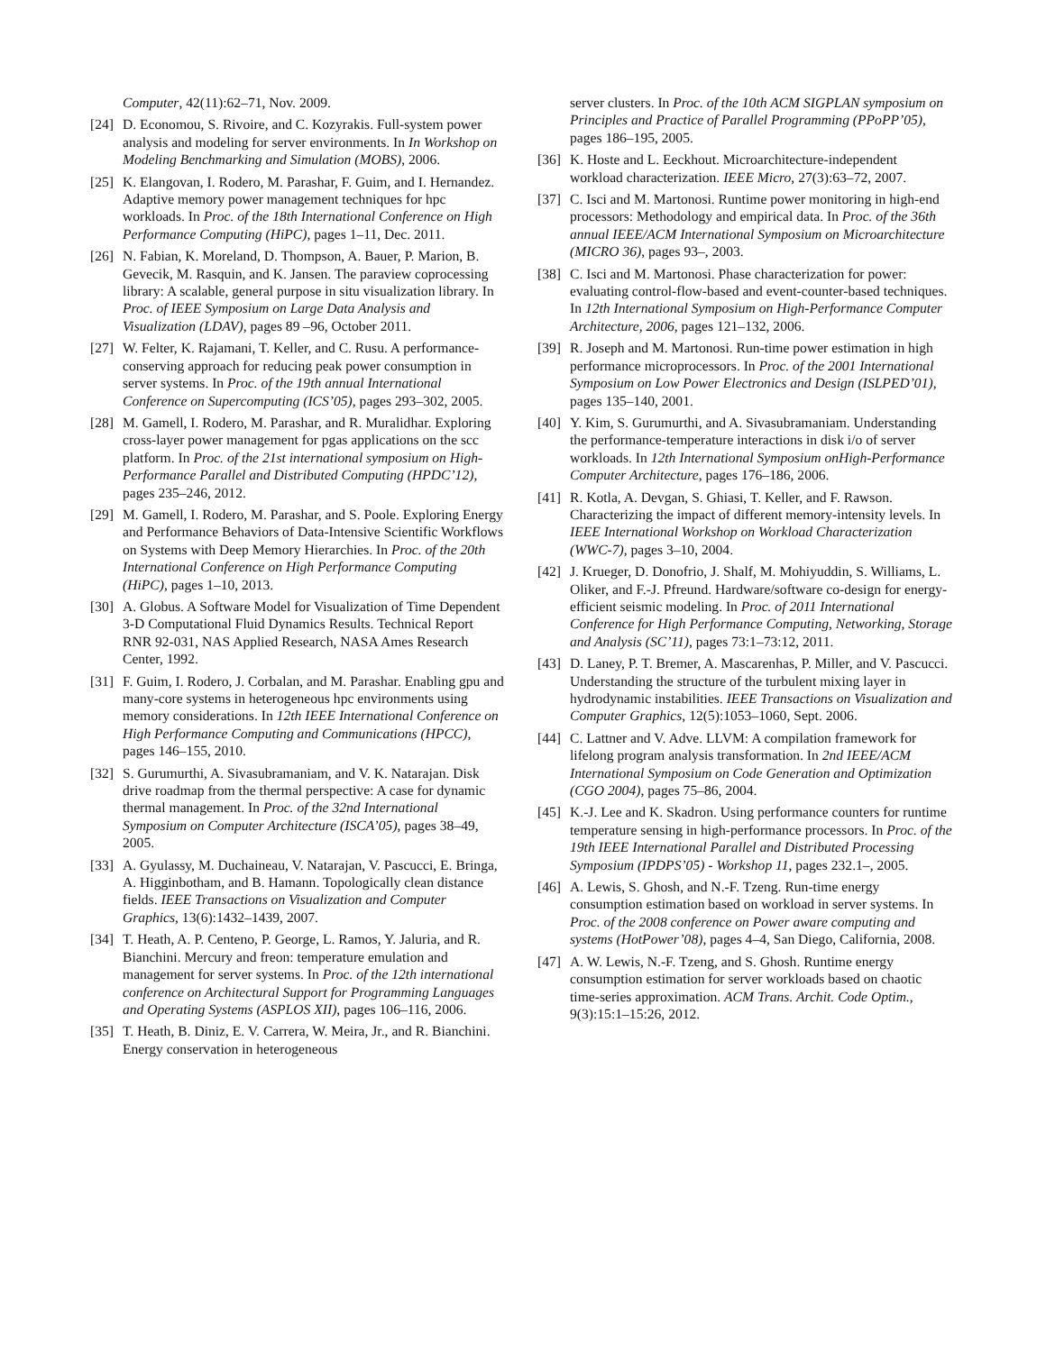Computer, 42(11):62–71, Nov. 2009.
[24]
D. Economou, S. Rivoire, and C. Kozyrakis. Full-system power analysis and modeling for server environments. In In Workshop on Modeling Benchmarking and Simulation (MOBS), 2006.
[25]
K. Elangovan, I. Rodero, M. Parashar, F. Guim, and I. Hernandez. Adaptive memory power management techniques for hpc workloads. In Proc. of the 18th International Conference on High Performance Computing (HiPC), pages 1–11, Dec. 2011.
[26]
N. Fabian, K. Moreland, D. Thompson, A. Bauer, P. Marion, B. Gevecik, M. Rasquin, and K. Jansen. The paraview coprocessing library: A scalable, general purpose in situ visualization library. In Proc. of IEEE Symposium on Large Data Analysis and Visualization (LDAV), pages 89 –96, October 2011.
[27]
W. Felter, K. Rajamani, T. Keller, and C. Rusu. A performance-conserving approach for reducing peak power consumption in server systems. In Proc. of the 19th annual International Conference on Supercomputing (ICS’05), pages 293–302, 2005.
[28]
M. Gamell, I. Rodero, M. Parashar, and R. Muralidhar. Exploring cross-layer power management for pgas applications on the scc platform. In Proc. of the 21st international symposium on High-Performance Parallel and Distributed Computing (HPDC’12), pages 235–246, 2012.
[29]
M. Gamell, I. Rodero, M. Parashar, and S. Poole. Exploring Energy and Performance Behaviors of Data-Intensive Scientific Workflows on Systems with Deep Memory Hierarchies. In Proc. of the 20th International Conference on High Performance Computing (HiPC), pages 1–10, 2013.
[30]
A. Globus. A Software Model for Visualization of Time Dependent 3-D Computational Fluid Dynamics Results. Technical Report RNR 92-031, NAS Applied Research, NASA Ames Research Center, 1992.
[31]
F. Guim, I. Rodero, J. Corbalan, and M. Parashar. Enabling gpu and many-core systems in heterogeneous hpc environments using memory considerations. In 12th IEEE International Conference on High Performance Computing and Communications (HPCC), pages 146–155, 2010.
[32]
S. Gurumurthi, A. Sivasubramaniam, and V. K. Natarajan. Disk drive roadmap from the thermal perspective: A case for dynamic thermal management. In Proc. of the 32nd International Symposium on Computer Architecture (ISCA’05), pages 38–49, 2005.
[33]
A. Gyulassy, M. Duchaineau, V. Natarajan, V. Pascucci, E. Bringa, A. Higginbotham, and B. Hamann. Topologically clean distance fields. IEEE Transactions on Visualization and Computer Graphics, 13(6):1432–1439, 2007.
[34]
T. Heath, A. P. Centeno, P. George, L. Ramos, Y. Jaluria, and R. Bianchini. Mercury and freon: temperature emulation and management for server systems. In Proc. of the 12th international conference on Architectural Support for Programming Languages and Operating Systems (ASPLOS XII), pages 106–116, 2006.
[35]
T. Heath, B. Diniz, E. V. Carrera, W. Meira, Jr., and R. Bianchini. Energy conservation in heterogeneous
server clusters. In Proc. of the 10th ACM SIGPLAN symposium on Principles and Practice of Parallel Programming (PPoPP’05), pages 186–195, 2005.
[36]
K. Hoste and L. Eeckhout. Microarchitecture-independent workload characterization. IEEE Micro, 27(3):63–72, 2007.
[37]
C. Isci and M. Martonosi. Runtime power monitoring in high-end processors: Methodology and empirical data. In Proc. of the 36th annual IEEE/ACM International Symposium on Microarchitecture (MICRO 36), pages 93–, 2003.
[38]
C. Isci and M. Martonosi. Phase characterization for power: evaluating control-flow-based and event-counter-based techniques. In 12th International Symposium on High-Performance Computer Architecture, 2006, pages 121–132, 2006.
[39]
R. Joseph and M. Martonosi. Run-time power estimation in high performance microprocessors. In Proc. of the 2001 International Symposium on Low Power Electronics and Design (ISLPED’01), pages 135–140, 2001.
[40]
Y. Kim, S. Gurumurthi, and A. Sivasubramaniam. Understanding the performance-temperature interactions in disk i/o of server workloads. In 12th International Symposium onHigh-Performance Computer Architecture, pages 176–186, 2006.
[41]
R. Kotla, A. Devgan, S. Ghiasi, T. Keller, and F. Rawson. Characterizing the impact of different memory-intensity levels. In IEEE International Workshop on Workload Characterization (WWC-7), pages 3–10, 2004.
[42]
J. Krueger, D. Donofrio, J. Shalf, M. Mohiyuddin, S. Williams, L. Oliker, and F.-J. Pfreund. Hardware/software co-design for energy-efficient seismic modeling. In Proc. of 2011 International Conference for High Performance Computing, Networking, Storage and Analysis (SC’11), pages 73:1–73:12, 2011.
[43]
D. Laney, P. T. Bremer, A. Mascarenhas, P. Miller, and V. Pascucci. Understanding the structure of the turbulent mixing layer in hydrodynamic instabilities. IEEE Transactions on Visualization and Computer Graphics, 12(5):1053–1060, Sept. 2006.
[44]
C. Lattner and V. Adve. LLVM: A compilation framework for lifelong program analysis transformation. In 2nd IEEE/ACM International Symposium on Code Generation and Optimization (CGO 2004), pages 75–86, 2004.
[45]
K.-J. Lee and K. Skadron. Using performance counters for runtime temperature sensing in high-performance processors. In Proc. of the 19th IEEE International Parallel and Distributed Processing Symposium (IPDPS’05) - Workshop 11, pages 232.1–, 2005.
[46]
A. Lewis, S. Ghosh, and N.-F. Tzeng. Run-time energy consumption estimation based on workload in server systems. In Proc. of the 2008 conference on Power aware computing and systems (HotPower’08), pages 4–4, San Diego, California, 2008.
[47]
A. W. Lewis, N.-F. Tzeng, and S. Ghosh. Runtime energy consumption estimation for server workloads based on chaotic time-series approximation. ACM Trans. Archit. Code Optim., 9(3):15:1–15:26, 2012.